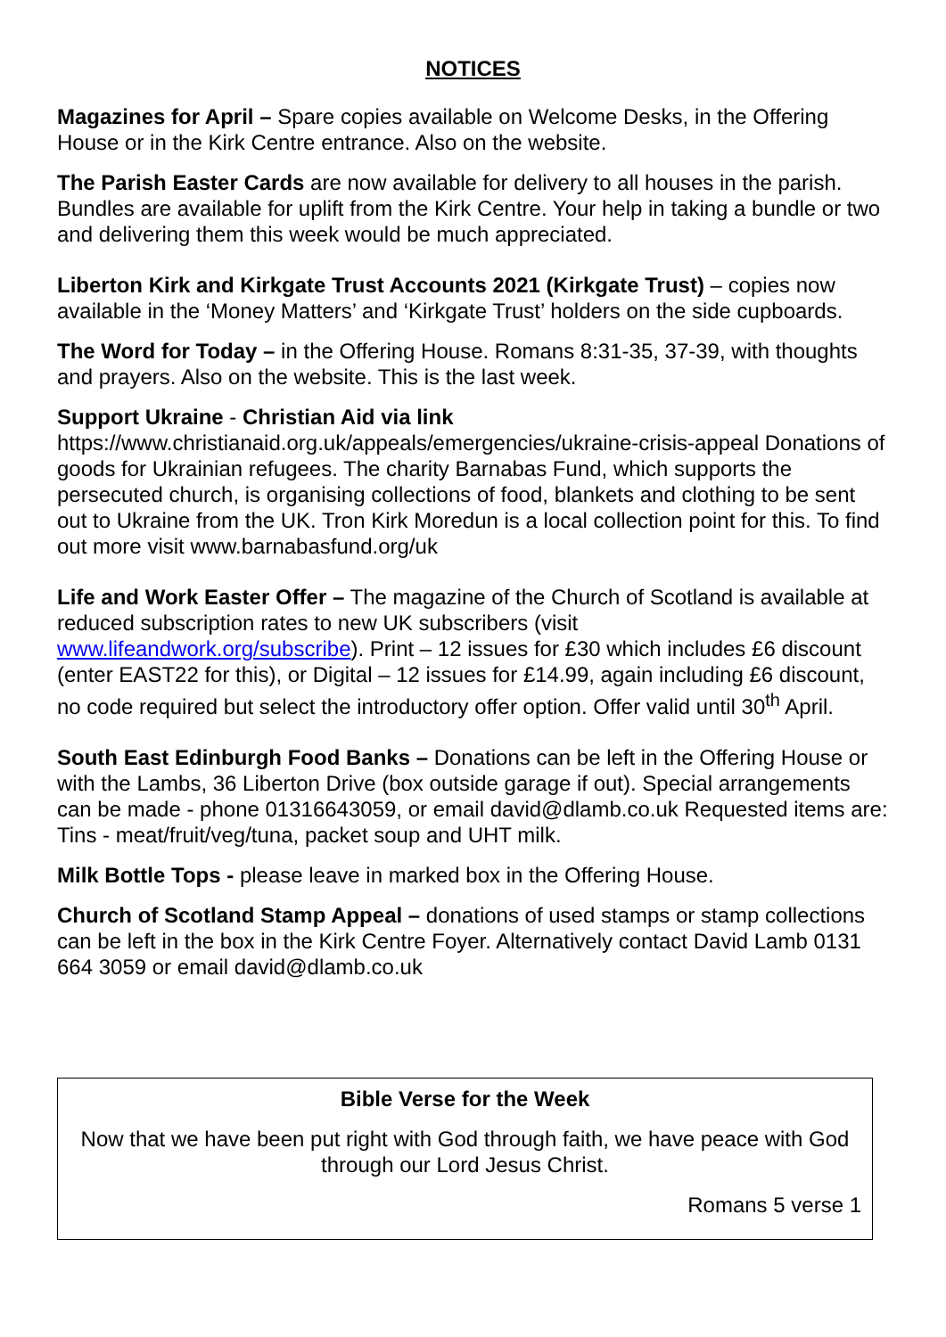NOTICES
Magazines for April – Spare copies available on Welcome Desks, in the Offering House or in the Kirk Centre entrance. Also on the website.
The Parish Easter Cards are now available for delivery to all houses in the parish. Bundles are available for uplift from the Kirk Centre. Your help in taking a bundle or two and delivering them this week would be much appreciated.
Liberton Kirk and Kirkgate Trust Accounts 2021 (Kirkgate Trust) – copies now available in the ‘Money Matters’ and ‘Kirkgate Trust’ holders on the side cupboards.
The Word for Today – in the Offering House. Romans 8:31-35, 37-39, with thoughts and prayers. Also on the website. This is the last week.
Support Ukraine - Christian Aid via link
https://www.christianaid.org.uk/appeals/emergencies/ukraine-crisis-appeal Donations of goods for Ukrainian refugees. The charity Barnabas Fund, which supports the persecuted church, is organising collections of food, blankets and clothing to be sent out to Ukraine from the UK. Tron Kirk Moredun is a local collection point for this. To find out more visit www.barnabasfund.org/uk
Life and Work Easter Offer – The magazine of the Church of Scotland is available at reduced subscription rates to new UK subscribers (visit www.lifeandwork.org/subscribe). Print – 12 issues for £30 which includes £6 discount (enter EAST22 for this), or Digital – 12 issues for £14.99, again including £6 discount, no code required but select the introductory offer option. Offer valid until 30<sup>th</sup> April.
South East Edinburgh Food Banks – Donations can be left in the Offering House or with the Lambs, 36 Liberton Drive (box outside garage if out). Special arrangements can be made - phone 01316643059, or email david@dlamb.co.uk Requested items are: Tins - meat/fruit/veg/tuna, packet soup and UHT milk.
Milk Bottle Tops - please leave in marked box in the Offering House.
Church of Scotland Stamp Appeal – donations of used stamps or stamp collections can be left in the box in the Kirk Centre Foyer. Alternatively contact David Lamb 0131 664 3059 or email david@dlamb.co.uk
Bible Verse for the Week
Now that we have been put right with God through faith, we have peace with God through our Lord Jesus Christ.
Romans 5 verse 1